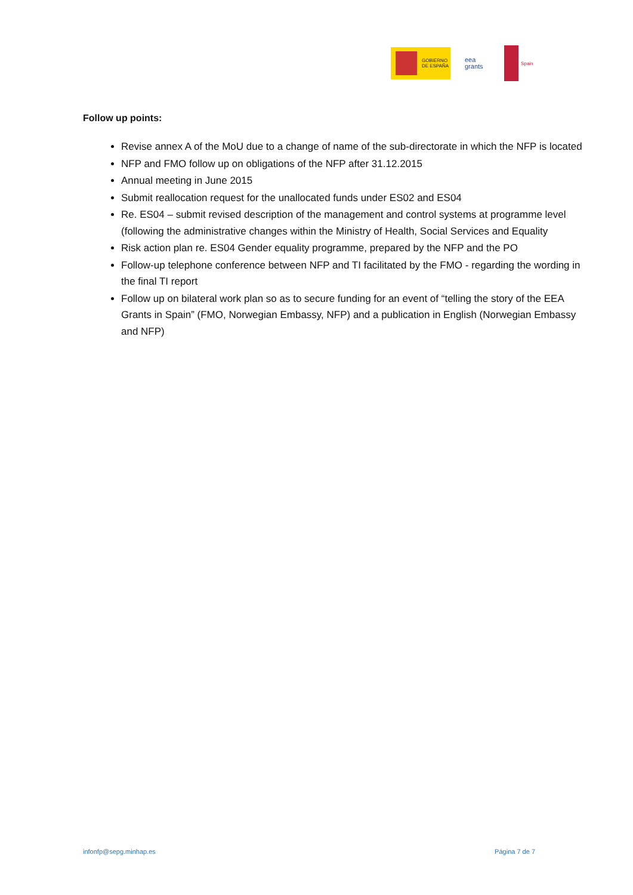GOBIERNO
DE ESPAÑA
eea
grants
Spain
Follow up points:
Revise annex A of the MoU due to a change of name of the sub-directorate in which the NFP is located
NFP and FMO follow up on obligations of the NFP after 31.12.2015
Annual meeting in June 2015
Submit reallocation request for the unallocated funds under ES02 and ES04
Re. ES04 – submit revised description of the management and control systems at programme level (following the administrative changes within the Ministry of Health, Social Services and Equality
Risk action plan re. ES04 Gender equality programme, prepared by the NFP and the PO
Follow-up telephone conference between NFP and TI facilitated by the FMO - regarding the wording in the final TI report
Follow up on bilateral work plan so as to secure funding for an event of “telling the story of the EEA Grants in Spain” (FMO, Norwegian Embassy, NFP) and a publication in English (Norwegian Embassy and NFP)
infonfp@sepg.minhap.es Página 7 de 7